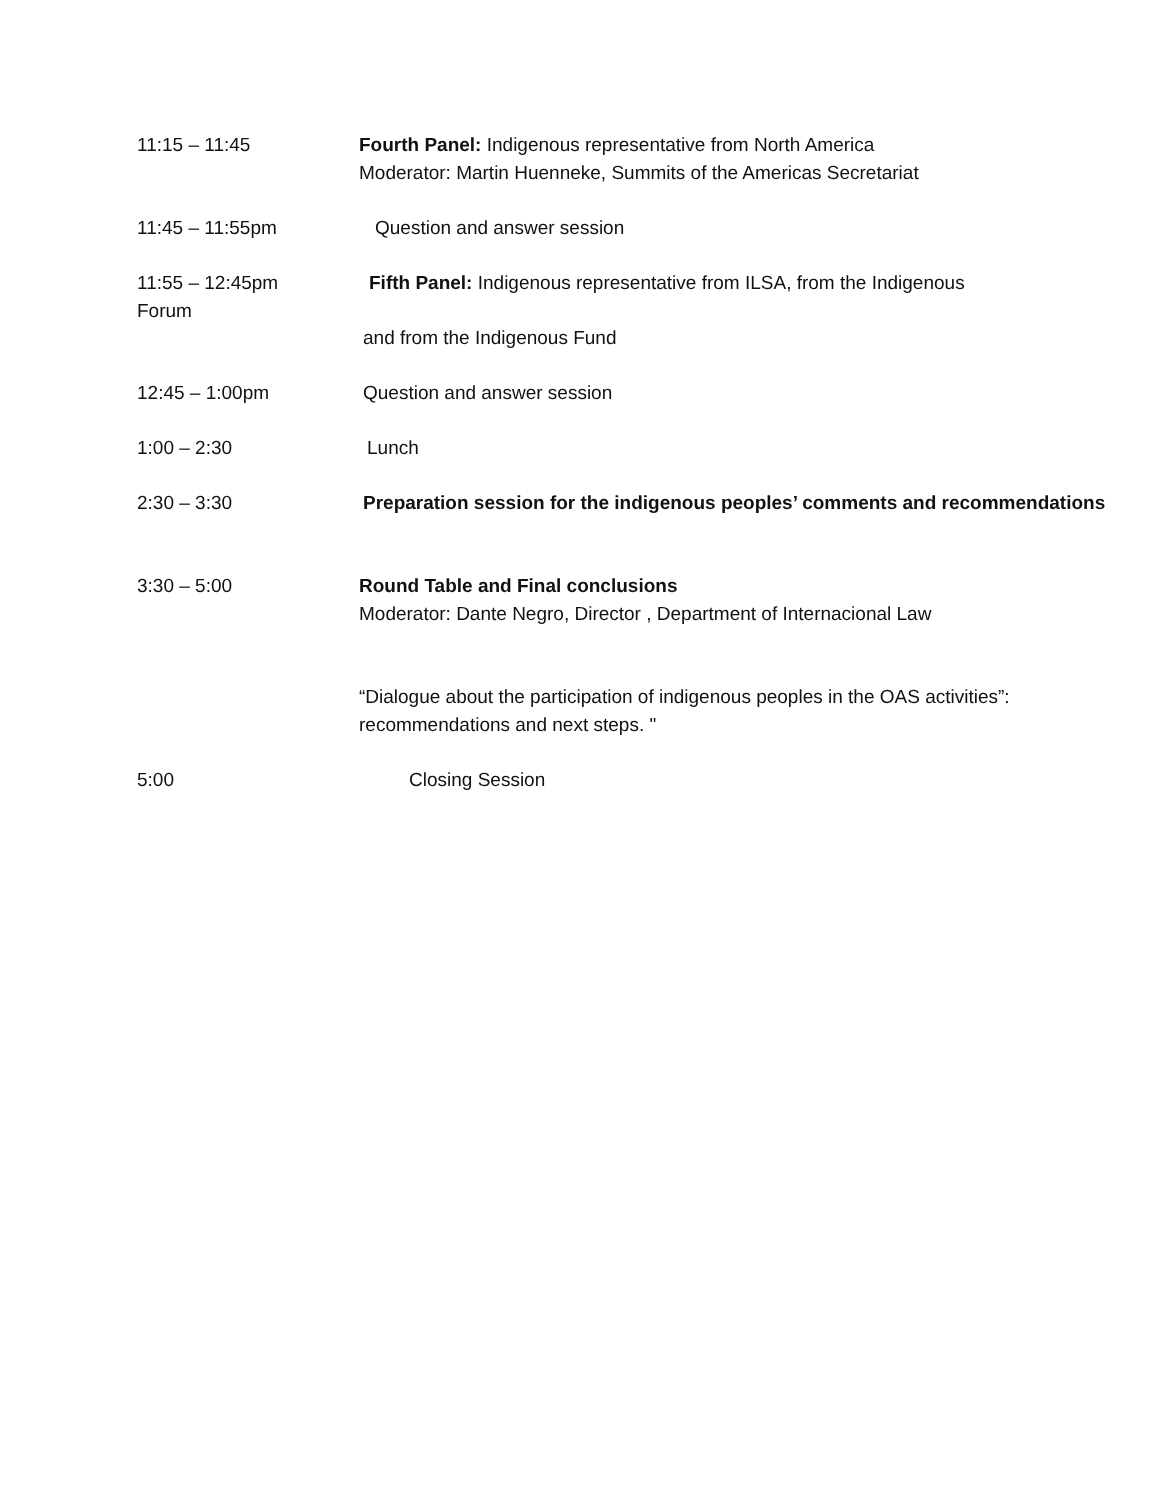11:15 – 11:45 Fourth Panel: Indigenous representative from North America
Moderator: Martin Huenneke, Summits of the Americas Secretariat
11:45 – 11:55pm Question and answer session
11:55 – 12:45pm
Forum
Fifth Panel: Indigenous representative from ILSA, from the Indigenous
and from the Indigenous Fund
12:45 – 1:00pm Question and answer session
1:00 – 2:30 Lunch
2:30 – 3:30 Preparation session for the indigenous peoples’ comments and recommendations
3:30 – 5:00 Round Table and Final conclusions
Moderator: Dante Negro, Director , Department of Internacional Law
“Dialogue about the participation of indigenous peoples in the OAS activities”: recommendations and next steps. "
5:00 Closing Session